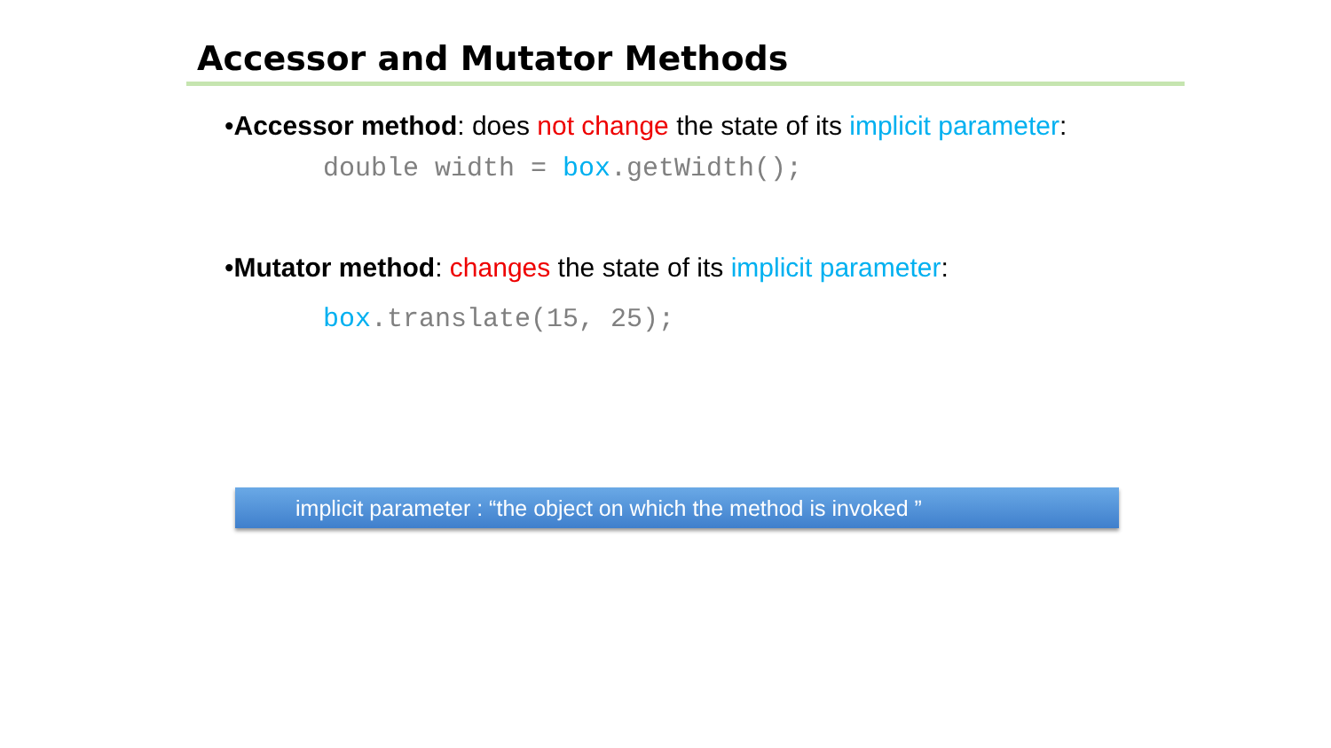Accessor and Mutator Methods
•Accessor method: does not change the state of its implicit parameter:
double width = box.getWidth();
•Mutator method: changes the state of its implicit parameter:
box.translate(15, 25);
implicit parameter : “the object on which the method is invoked ”